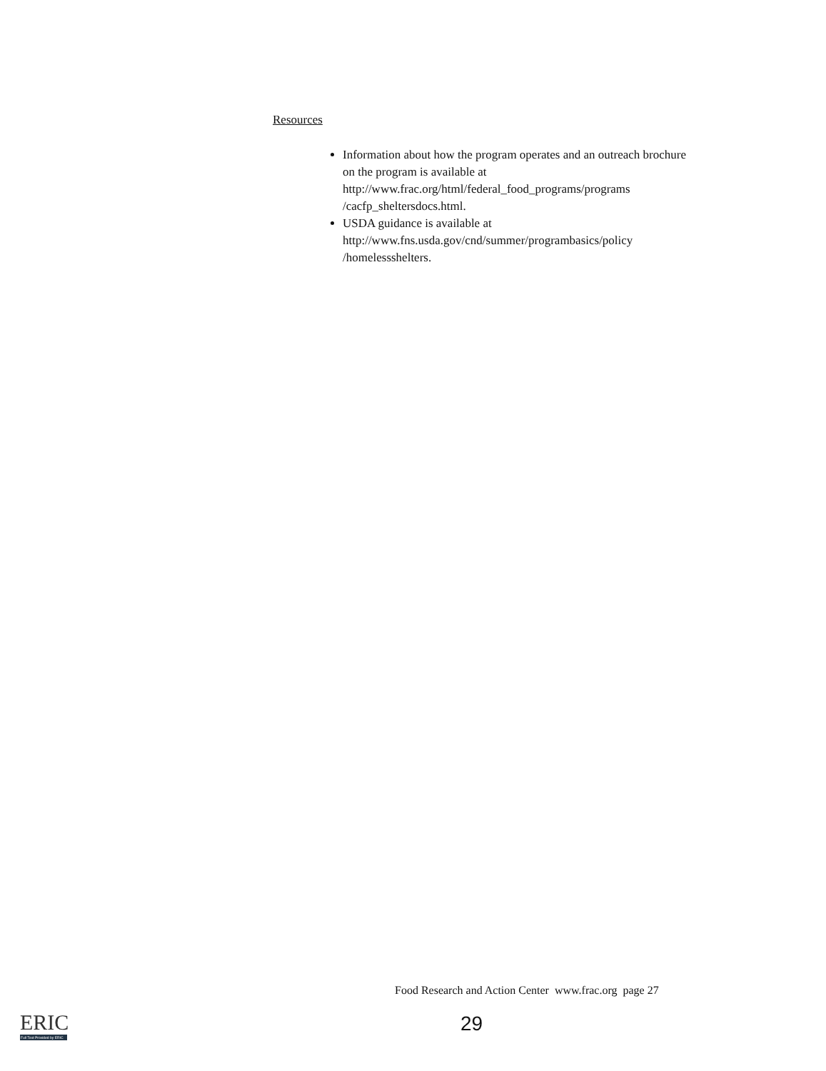Resources
Information about how the program operates and an outreach brochure on the program is available at http://www.frac.org/html/federal_food_programs/programs /cacfp_sheltersdocs.html.
USDA guidance is available at http://www.fns.usda.gov/cnd/summer/programbasics/policy /homelessshelters.
Food Research and Action Center www.frac.org page 27
29
ERIC
Full Text Provided by ERIC